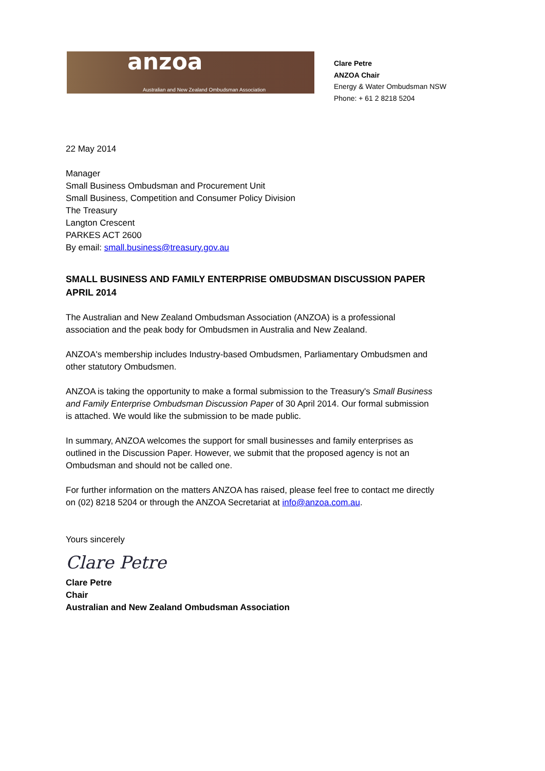anzoa
Australian and New Zealand Ombudsman Association
Clare Petre
ANZOA Chair
Energy & Water Ombudsman NSW
Phone: + 61 2 8218 5204
22 May 2014
Manager
Small Business Ombudsman and Procurement Unit
Small Business, Competition and Consumer Policy Division
The Treasury
Langton Crescent
PARKES ACT 2600
By email: small.business@treasury.gov.au
SMALL BUSINESS AND FAMILY ENTERPRISE OMBUDSMAN DISCUSSION PAPER
APRIL 2014
The Australian and New Zealand Ombudsman Association (ANZOA) is a professional association and the peak body for Ombudsmen in Australia and New Zealand.
ANZOA's membership includes Industry-based Ombudsmen, Parliamentary Ombudsmen and other statutory Ombudsmen.
ANZOA is taking the opportunity to make a formal submission to the Treasury's Small Business and Family Enterprise Ombudsman Discussion Paper of 30 April 2014. Our formal submission is attached. We would like the submission to be made public.
In summary, ANZOA welcomes the support for small businesses and family enterprises as outlined in the Discussion Paper. However, we submit that the proposed agency is not an Ombudsman and should not be called one.
For further information on the matters ANZOA has raised, please feel free to contact me directly on (02) 8218 5204 or through the ANZOA Secretariat at info@anzoa.com.au.
Yours sincerely
Clare Petre
Clare Petre
Chair
Australian and New Zealand Ombudsman Association